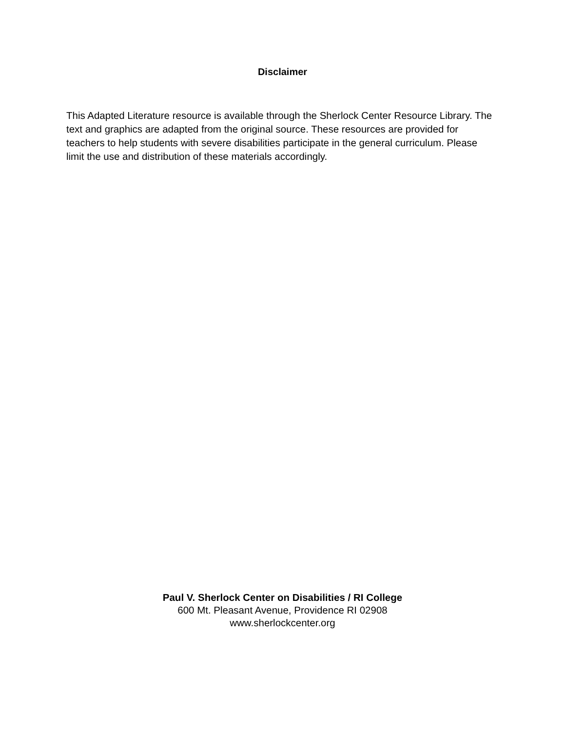Disclaimer
This Adapted Literature resource is available through the Sherlock Center Resource Library. The text and graphics are adapted from the original source. These resources are provided for teachers to help students with severe disabilities participate in the general curriculum. Please limit the use and distribution of these materials accordingly.
Paul V. Sherlock Center on Disabilities / RI College
600 Mt. Pleasant Avenue, Providence RI 02908
www.sherlockcenter.org